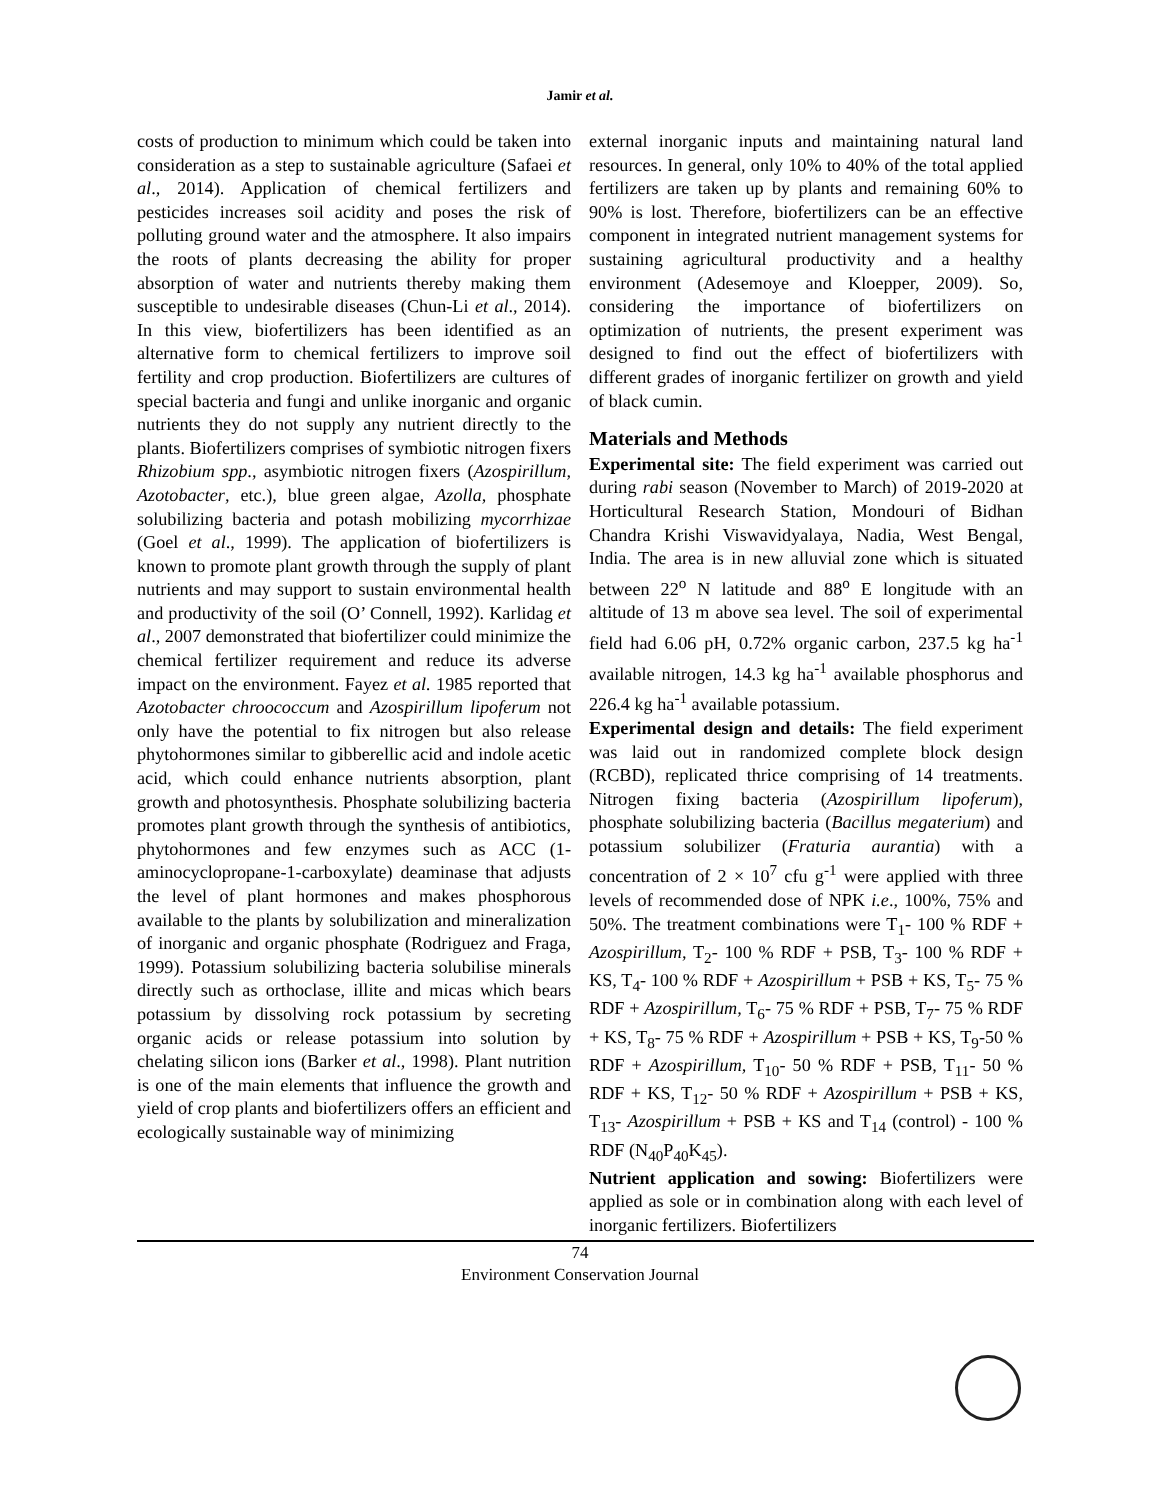Jamir et al.
costs of production to minimum which could be taken into consideration as a step to sustainable agriculture (Safaei et al., 2014). Application of chemical fertilizers and pesticides increases soil acidity and poses the risk of polluting ground water and the atmosphere. It also impairs the roots of plants decreasing the ability for proper absorption of water and nutrients thereby making them susceptible to undesirable diseases (Chun-Li et al., 2014). In this view, biofertilizers has been identified as an alternative form to chemical fertilizers to improve soil fertility and crop production. Biofertilizers are cultures of special bacteria and fungi and unlike inorganic and organic nutrients they do not supply any nutrient directly to the plants. Biofertilizers comprises of symbiotic nitrogen fixers Rhizobium spp., asymbiotic nitrogen fixers (Azospirillum, Azotobacter, etc.), blue green algae, Azolla, phosphate solubilizing bacteria and potash mobilizing mycorrhizae (Goel et al., 1999). The application of biofertilizers is known to promote plant growth through the supply of plant nutrients and may support to sustain environmental health and productivity of the soil (O’ Connell, 1992). Karlidag et al., 2007 demonstrated that biofertilizer could minimize the chemical fertilizer requirement and reduce its adverse impact on the environment. Fayez et al. 1985 reported that Azotobacter chroococcum and Azospirillum lipoferum not only have the potential to fix nitrogen but also release phytohormones similar to gibberellic acid and indole acetic acid, which could enhance nutrients absorption, plant growth and photosynthesis. Phosphate solubilizing bacteria promotes plant growth through the synthesis of antibiotics, phytohormones and few enzymes such as ACC (1-aminocyclopropane-1-carboxylate) deaminase that adjusts the level of plant hormones and makes phosphorous available to the plants by solubilization and mineralization of inorganic and organic phosphate (Rodriguez and Fraga, 1999). Potassium solubilizing bacteria solubilise minerals directly such as orthoclase, illite and micas which bears potassium by dissolving rock potassium by secreting organic acids or release potassium into solution by chelating silicon ions (Barker et al., 1998). Plant nutrition is one of the main elements that influence the growth and yield of crop plants and biofertilizers offers an efficient and ecologically sustainable way of minimizing
external inorganic inputs and maintaining natural land resources. In general, only 10% to 40% of the total applied fertilizers are taken up by plants and remaining 60% to 90% is lost. Therefore, biofertilizers can be an effective component in integrated nutrient management systems for sustaining agricultural productivity and a healthy environment (Adesemoye and Kloepper, 2009). So, considering the importance of biofertilizers on optimization of nutrients, the present experiment was designed to find out the effect of biofertilizers with different grades of inorganic fertilizer on growth and yield of black cumin.
Materials and Methods
Experimental site: The field experiment was carried out during rabi season (November to March) of 2019-2020 at Horticultural Research Station, Mondouri of Bidhan Chandra Krishi Viswavidyalaya, Nadia, West Bengal, India. The area is in new alluvial zone which is situated between 22<sup>o</sup> N latitude and 88<sup>o</sup> E longitude with an altitude of 13 m above sea level. The soil of experimental field had 6.06 pH, 0.72% organic carbon, 237.5 kg ha<sup>-1</sup> available nitrogen, 14.3 kg ha<sup>-1</sup> available phosphorus and 226.4 kg ha<sup>-1</sup> available potassium.
Experimental design and details: The field experiment was laid out in randomized complete block design (RCBD), replicated thrice comprising of 14 treatments. Nitrogen fixing bacteria (Azospirillum lipoferum), phosphate solubilizing bacteria (Bacillus megaterium) and potassium solubilizer (Fraturia aurantia) with a concentration of 2 × 10<sup>7</sup> cfu g<sup>-1</sup> were applied with three levels of recommended dose of NPK i.e., 100%, 75% and 50%. The treatment combinations were T<sub>1</sub>- 100 % RDF + Azospirillum, T<sub>2</sub>- 100 % RDF + PSB, T<sub>3</sub>- 100 % RDF + KS, T<sub>4</sub>- 100 % RDF + Azospirillum + PSB + KS, T<sub>5</sub>- 75 % RDF + Azospirillum, T<sub>6</sub>- 75 % RDF + PSB, T<sub>7</sub>- 75 % RDF + KS, T<sub>8</sub>- 75 % RDF + Azospirillum + PSB + KS, T<sub>9</sub>-50 % RDF + Azospirillum, T<sub>10</sub>- 50 % RDF + PSB, T<sub>11</sub>- 50 % RDF + KS, T<sub>12</sub>- 50 % RDF + Azospirillum + PSB + KS, T<sub>13</sub>- Azospirillum + PSB + KS and T<sub>14</sub> (control) - 100 % RDF (N<sub>40</sub>P<sub>40</sub>K<sub>45</sub>).
Nutrient application and sowing: Biofertilizers were applied as sole or in combination along with each level of inorganic fertilizers. Biofertilizers
74
Environment Conservation Journal